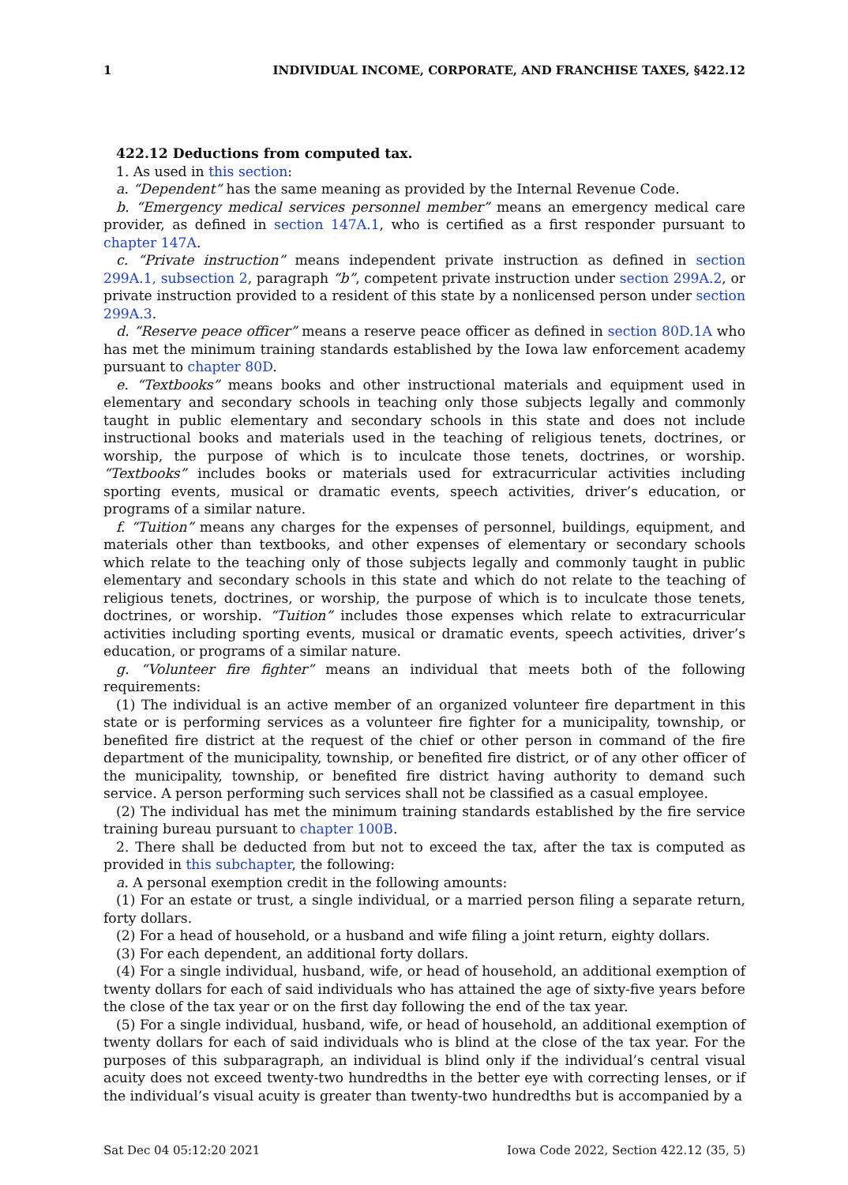1 INDIVIDUAL INCOME, CORPORATE, AND FRANCHISE TAXES, §422.12
422.12 Deductions from computed tax.
1. As used in this section:
a. “Dependent” has the same meaning as provided by the Internal Revenue Code.
b. “Emergency medical services personnel member” means an emergency medical care provider, as defined in section 147A.1, who is certified as a first responder pursuant to chapter 147A.
c. “Private instruction” means independent private instruction as defined in section 299A.1, subsection 2, paragraph “b”, competent private instruction under section 299A.2, or private instruction provided to a resident of this state by a nonlicensed person under section 299A.3.
d. “Reserve peace officer” means a reserve peace officer as defined in section 80D.1A who has met the minimum training standards established by the Iowa law enforcement academy pursuant to chapter 80D.
e. “Textbooks” means books and other instructional materials and equipment used in elementary and secondary schools in teaching only those subjects legally and commonly taught in public elementary and secondary schools in this state and does not include instructional books and materials used in the teaching of religious tenets, doctrines, or worship, the purpose of which is to inculcate those tenets, doctrines, or worship. “Textbooks” includes books or materials used for extracurricular activities including sporting events, musical or dramatic events, speech activities, driver’s education, or programs of a similar nature.
f. “Tuition” means any charges for the expenses of personnel, buildings, equipment, and materials other than textbooks, and other expenses of elementary or secondary schools which relate to the teaching only of those subjects legally and commonly taught in public elementary and secondary schools in this state and which do not relate to the teaching of religious tenets, doctrines, or worship, the purpose of which is to inculcate those tenets, doctrines, or worship. “Tuition” includes those expenses which relate to extracurricular activities including sporting events, musical or dramatic events, speech activities, driver’s education, or programs of a similar nature.
g. “Volunteer fire fighter” means an individual that meets both of the following requirements:
(1) The individual is an active member of an organized volunteer fire department in this state or is performing services as a volunteer fire fighter for a municipality, township, or benefited fire district at the request of the chief or other person in command of the fire department of the municipality, township, or benefited fire district, or of any other officer of the municipality, township, or benefited fire district having authority to demand such service. A person performing such services shall not be classified as a casual employee.
(2) The individual has met the minimum training standards established by the fire service training bureau pursuant to chapter 100B.
2. There shall be deducted from but not to exceed the tax, after the tax is computed as provided in this subchapter, the following:
a. A personal exemption credit in the following amounts:
(1) For an estate or trust, a single individual, or a married person filing a separate return, forty dollars.
(2) For a head of household, or a husband and wife filing a joint return, eighty dollars.
(3) For each dependent, an additional forty dollars.
(4) For a single individual, husband, wife, or head of household, an additional exemption of twenty dollars for each of said individuals who has attained the age of sixty-five years before the close of the tax year or on the first day following the end of the tax year.
(5) For a single individual, husband, wife, or head of household, an additional exemption of twenty dollars for each of said individuals who is blind at the close of the tax year. For the purposes of this subparagraph, an individual is blind only if the individual’s central visual acuity does not exceed twenty-two hundredths in the better eye with correcting lenses, or if the individual’s visual acuity is greater than twenty-two hundredths but is accompanied by a
Sat Dec 04 05:12:20 2021 Iowa Code 2022, Section 422.12 (35, 5)